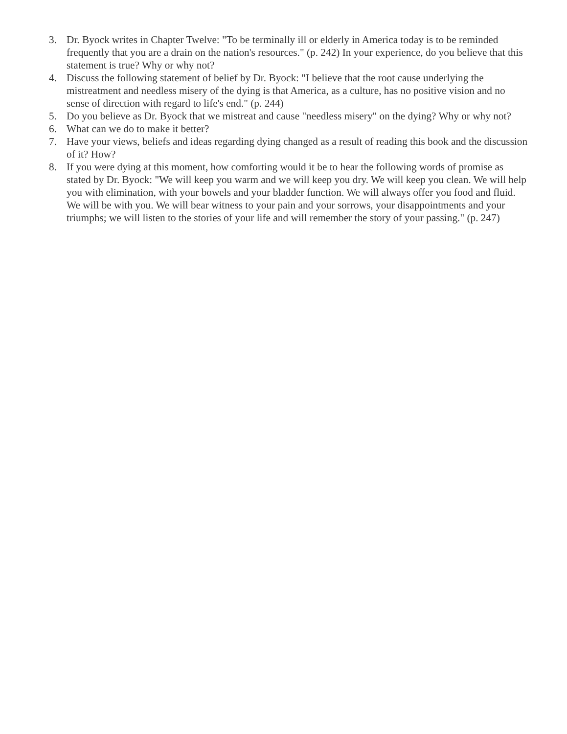3. Dr. Byock writes in Chapter Twelve: "To be terminally ill or elderly in America today is to be reminded frequently that you are a drain on the nation's resources." (p. 242) In your experience, do you believe that this statement is true? Why or why not?
4. Discuss the following statement of belief by Dr. Byock: "I believe that the root cause underlying the mistreatment and needless misery of the dying is that America, as a culture, has no positive vision and no sense of direction with regard to life's end." (p. 244)
5. Do you believe as Dr. Byock that we mistreat and cause "needless misery" on the dying? Why or why not?
6. What can we do to make it better?
7. Have your views, beliefs and ideas regarding dying changed as a result of reading this book and the discussion of it? How?
8. If you were dying at this moment, how comforting would it be to hear the following words of promise as stated by Dr. Byock: "We will keep you warm and we will keep you dry. We will keep you clean. We will help you with elimination, with your bowels and your bladder function. We will always offer you food and fluid. We will be with you. We will bear witness to your pain and your sorrows, your disappointments and your triumphs; we will listen to the stories of your life and will remember the story of your passing." (p. 247)